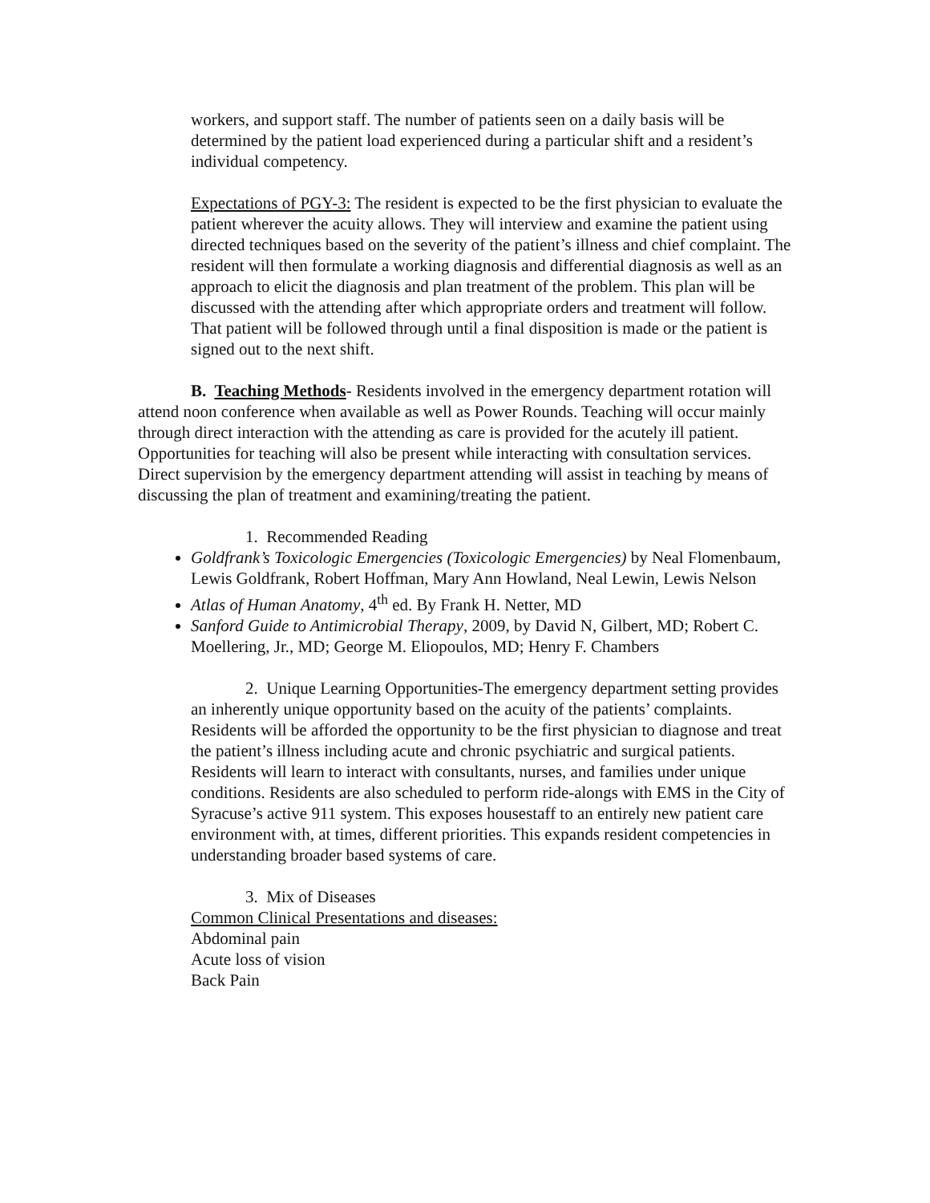workers, and support staff. The number of patients seen on a daily basis will be determined by the patient load experienced during a particular shift and a resident’s individual competency.
Expectations of PGY-3: The resident is expected to be the first physician to evaluate the patient wherever the acuity allows. They will interview and examine the patient using directed techniques based on the severity of the patient’s illness and chief complaint. The resident will then formulate a working diagnosis and differential diagnosis as well as an approach to elicit the diagnosis and plan treatment of the problem. This plan will be discussed with the attending after which appropriate orders and treatment will follow. That patient will be followed through until a final disposition is made or the patient is signed out to the next shift.
B. Teaching Methods- Residents involved in the emergency department rotation will attend noon conference when available as well as Power Rounds. Teaching will occur mainly through direct interaction with the attending as care is provided for the acutely ill patient. Opportunities for teaching will also be present while interacting with consultation services. Direct supervision by the emergency department attending will assist in teaching by means of discussing the plan of treatment and examining/treating the patient.
1. Recommended Reading
Goldfrank’s Toxicologic Emergencies (Toxicologic Emergencies) by Neal Flomenbaum, Lewis Goldfrank, Robert Hoffman, Mary Ann Howland, Neal Lewin, Lewis Nelson
Atlas of Human Anatomy, 4<sup>th</sup> ed. By Frank H. Netter, MD
Sanford Guide to Antimicrobial Therapy, 2009, by David N, Gilbert, MD; Robert C. Moellering, Jr., MD; George M. Eliopoulos, MD; Henry F. Chambers
2. Unique Learning Opportunities-The emergency department setting provides an inherently unique opportunity based on the acuity of the patients’ complaints. Residents will be afforded the opportunity to be the first physician to diagnose and treat the patient’s illness including acute and chronic psychiatric and surgical patients. Residents will learn to interact with consultants, nurses, and families under unique conditions. Residents are also scheduled to perform ride-alongs with EMS in the City of Syracuse’s active 911 system. This exposes housestaff to an entirely new patient care environment with, at times, different priorities. This expands resident competencies in understanding broader based systems of care.
3. Mix of Diseases
Common Clinical Presentations and diseases:
Abdominal pain
Acute loss of vision
Back Pain